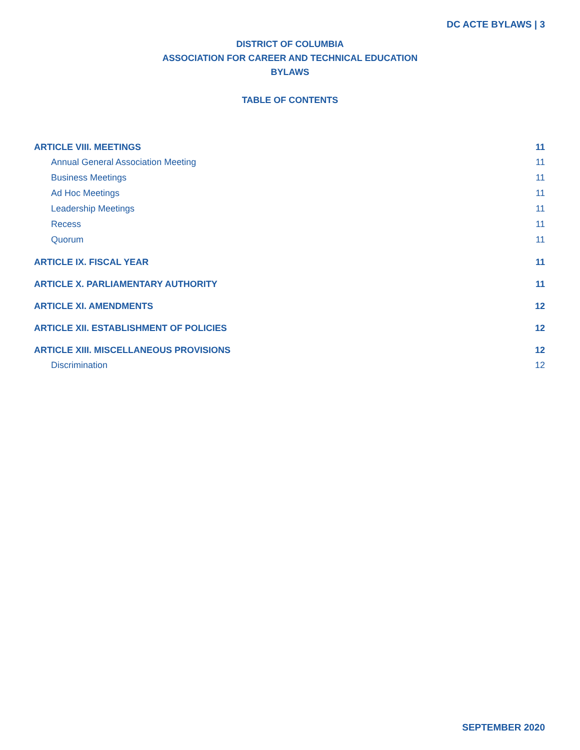DC ACTE BYLAWS | 3
DISTRICT OF COLUMBIA
ASSOCIATION FOR CAREER AND TECHNICAL EDUCATION
BYLAWS
TABLE OF CONTENTS
ARTICLE VIII. MEETINGS 11
Annual General Association Meeting 11
Business Meetings 11
Ad Hoc Meetings 11
Leadership Meetings 11
Recess 11
Quorum 11
ARTICLE IX. FISCAL YEAR 11
ARTICLE X. PARLIAMENTARY AUTHORITY 11
ARTICLE XI. AMENDMENTS 12
ARTICLE XII. ESTABLISHMENT OF POLICIES 12
ARTICLE XIII. MISCELLANEOUS PROVISIONS 12
Discrimination 12
SEPTEMBER 2020